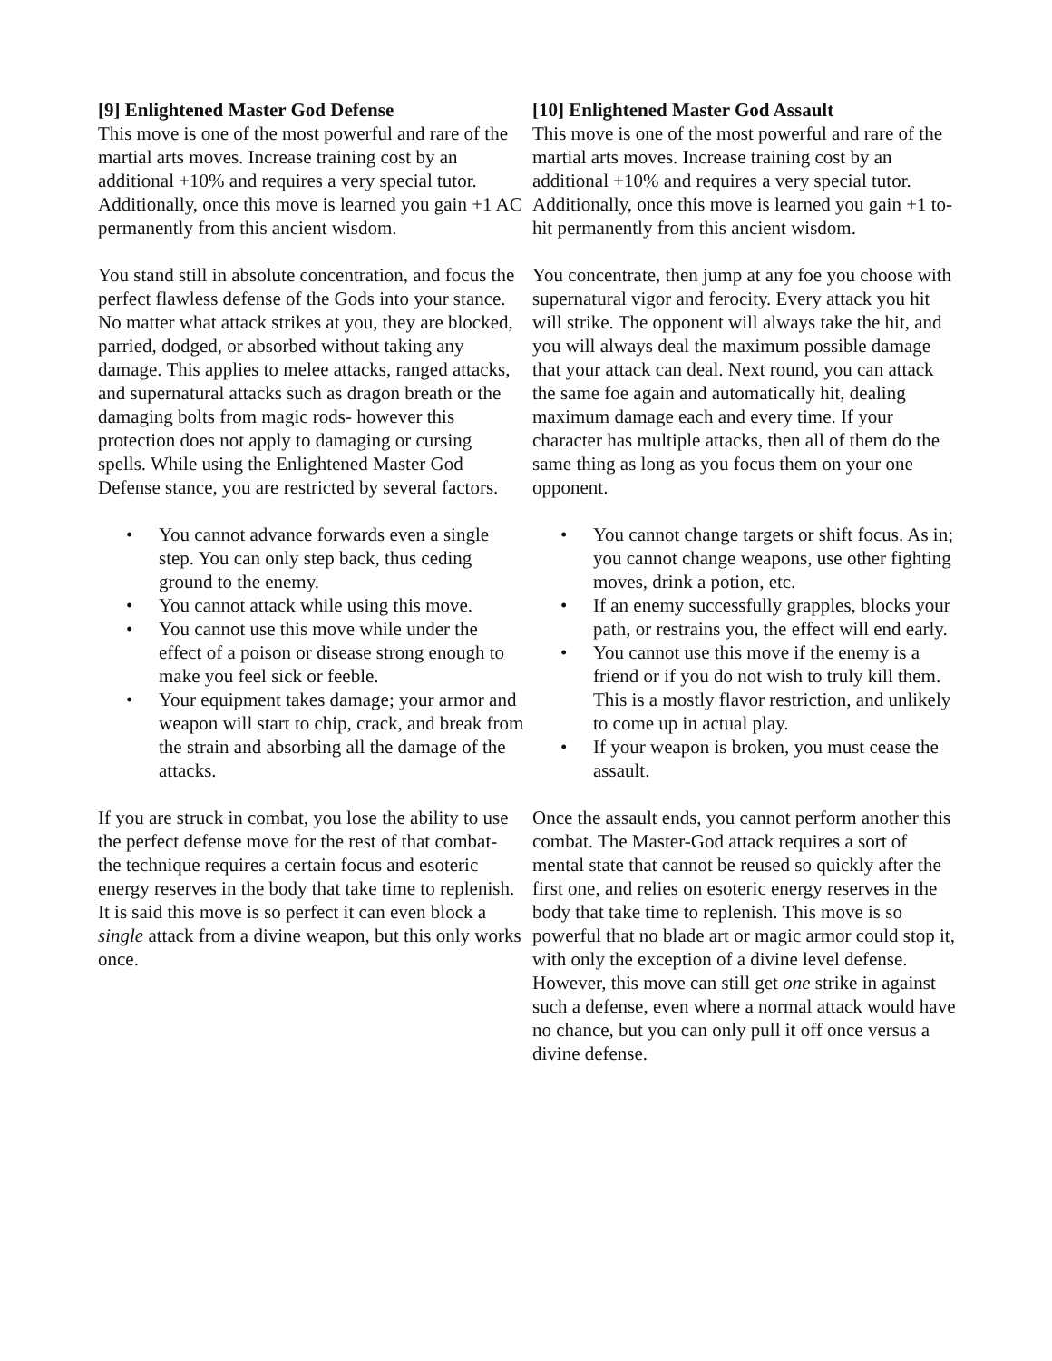[9] Enlightened Master God Defense
This move is one of the most powerful and rare of the martial arts moves. Increase training cost by an additional +10% and requires a very special tutor. Additionally, once this move is learned you gain +1 AC permanently from this ancient wisdom.
You stand still in absolute concentration, and focus the perfect flawless defense of the Gods into your stance. No matter what attack strikes at you, they are blocked, parried, dodged, or absorbed without taking any damage. This applies to melee attacks, ranged attacks, and supernatural attacks such as dragon breath or the damaging bolts from magic rods- however this protection does not apply to damaging or cursing spells. While using the Enlightened Master God Defense stance, you are restricted by several factors.
• You cannot advance forwards even a single step. You can only step back, thus ceding ground to the enemy.
• You cannot attack while using this move.
• You cannot use this move while under the effect of a poison or disease strong enough to make you feel sick or feeble.
• Your equipment takes damage; your armor and weapon will start to chip, crack, and break from the strain and absorbing all the damage of the attacks.
If you are struck in combat, you lose the ability to use the perfect defense move for the rest of that combat- the technique requires a certain focus and esoteric energy reserves in the body that take time to replenish. It is said this move is so perfect it can even block a single attack from a divine weapon, but this only works once.
[10] Enlightened Master God Assault
This move is one of the most powerful and rare of the martial arts moves. Increase training cost by an additional +10% and requires a very special tutor. Additionally, once this move is learned you gain +1 to-hit permanently from this ancient wisdom.
You concentrate, then jump at any foe you choose with supernatural vigor and ferocity. Every attack you hit will strike. The opponent will always take the hit, and you will always deal the maximum possible damage that your attack can deal. Next round, you can attack the same foe again and automatically hit, dealing maximum damage each and every time. If your character has multiple attacks, then all of them do the same thing as long as you focus them on your one opponent.
• You cannot change targets or shift focus. As in; you cannot change weapons, use other fighting moves, drink a potion, etc.
• If an enemy successfully grapples, blocks your path, or restrains you, the effect will end early.
• You cannot use this move if the enemy is a friend or if you do not wish to truly kill them. This is a mostly flavor restriction, and unlikely to come up in actual play.
• If your weapon is broken, you must cease the assault.
Once the assault ends, you cannot perform another this combat. The Master-God attack requires a sort of mental state that cannot be reused so quickly after the first one, and relies on esoteric energy reserves in the body that take time to replenish. This move is so powerful that no blade art or magic armor could stop it, with only the exception of a divine level defense. However, this move can still get one strike in against such a defense, even where a normal attack would have no chance, but you can only pull it off once versus a divine defense.